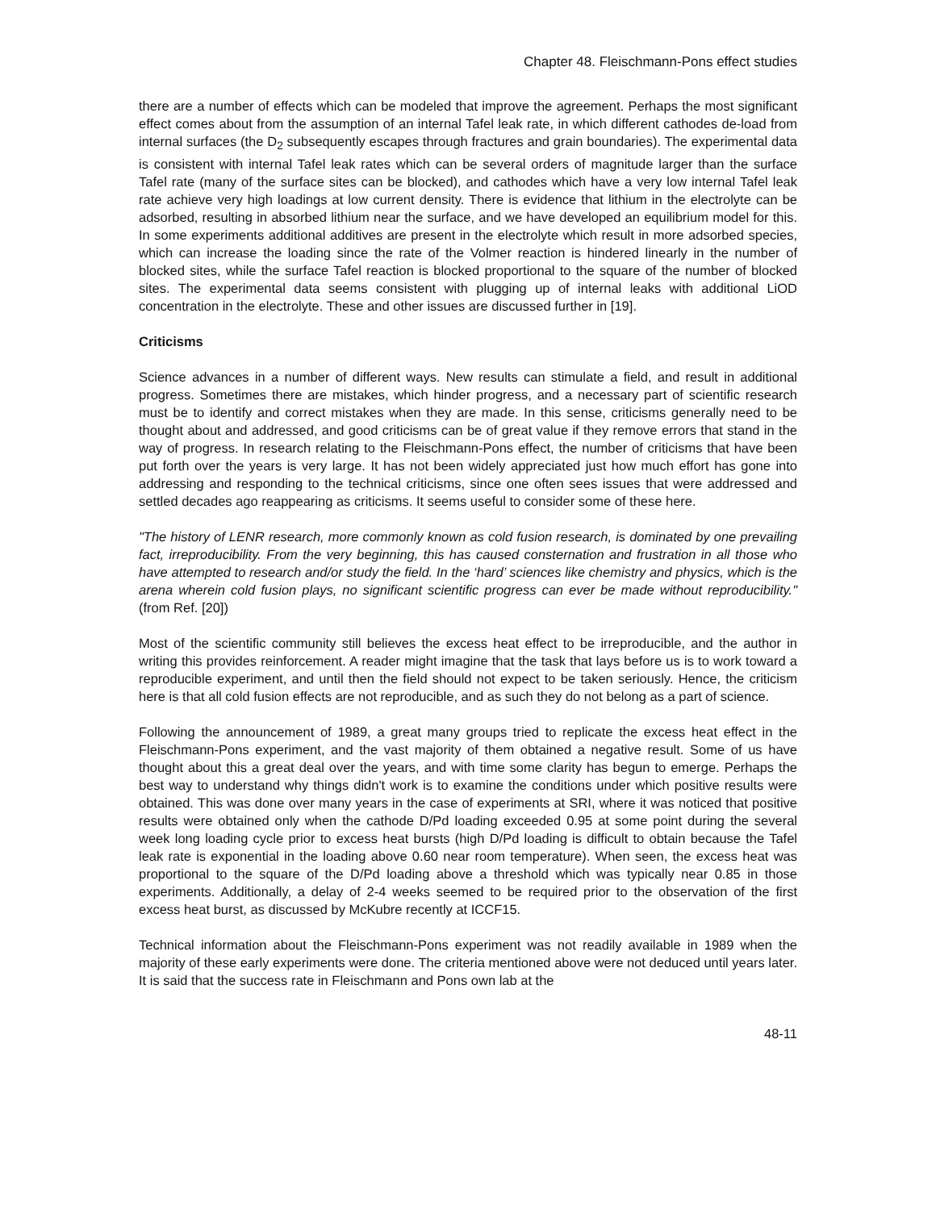Chapter 48. Fleischmann-Pons effect studies
there are a number of effects which can be modeled that improve the agreement. Perhaps the most significant effect comes about from the assumption of an internal Tafel leak rate, in which different cathodes de-load from internal surfaces (the D<sub>2</sub> subsequently escapes through fractures and grain boundaries). The experimental data is consistent with internal Tafel leak rates which can be several orders of magnitude larger than the surface Tafel rate (many of the surface sites can be blocked), and cathodes which have a very low internal Tafel leak rate achieve very high loadings at low current density. There is evidence that lithium in the electrolyte can be adsorbed, resulting in absorbed lithium near the surface, and we have developed an equilibrium model for this. In some experiments additional additives are present in the electrolyte which result in more adsorbed species, which can increase the loading since the rate of the Volmer reaction is hindered linearly in the number of blocked sites, while the surface Tafel reaction is blocked proportional to the square of the number of blocked sites. The experimental data seems consistent with plugging up of internal leaks with additional LiOD concentration in the electrolyte. These and other issues are discussed further in [19].
Criticisms
Science advances in a number of different ways. New results can stimulate a field, and result in additional progress. Sometimes there are mistakes, which hinder progress, and a necessary part of scientific research must be to identify and correct mistakes when they are made. In this sense, criticisms generally need to be thought about and addressed, and good criticisms can be of great value if they remove errors that stand in the way of progress. In research relating to the Fleischmann-Pons effect, the number of criticisms that have been put forth over the years is very large. It has not been widely appreciated just how much effort has gone into addressing and responding to the technical criticisms, since one often sees issues that were addressed and settled decades ago reappearing as criticisms. It seems useful to consider some of these here.
"The history of LENR research, more commonly known as cold fusion research, is dominated by one prevailing fact, irreproducibility. From the very beginning, this has caused consternation and frustration in all those who have attempted to research and/or study the field. In the ‘hard’ sciences like chemistry and physics, which is the arena wherein cold fusion plays, no significant scientific progress can ever be made without reproducibility." (from Ref. [20])
Most of the scientific community still believes the excess heat effect to be irreproducible, and the author in writing this provides reinforcement. A reader might imagine that the task that lays before us is to work toward a reproducible experiment, and until then the field should not expect to be taken seriously. Hence, the criticism here is that all cold fusion effects are not reproducible, and as such they do not belong as a part of science.
Following the announcement of 1989, a great many groups tried to replicate the excess heat effect in the Fleischmann-Pons experiment, and the vast majority of them obtained a negative result. Some of us have thought about this a great deal over the years, and with time some clarity has begun to emerge. Perhaps the best way to understand why things didn't work is to examine the conditions under which positive results were obtained. This was done over many years in the case of experiments at SRI, where it was noticed that positive results were obtained only when the cathode D/Pd loading exceeded 0.95 at some point during the several week long loading cycle prior to excess heat bursts (high D/Pd loading is difficult to obtain because the Tafel leak rate is exponential in the loading above 0.60 near room temperature). When seen, the excess heat was proportional to the square of the D/Pd loading above a threshold which was typically near 0.85 in those experiments. Additionally, a delay of 2-4 weeks seemed to be required prior to the observation of the first excess heat burst, as discussed by McKubre recently at ICCF15.
Technical information about the Fleischmann-Pons experiment was not readily available in 1989 when the majority of these early experiments were done. The criteria mentioned above were not deduced until years later. It is said that the success rate in Fleischmann and Pons own lab at the
48-11